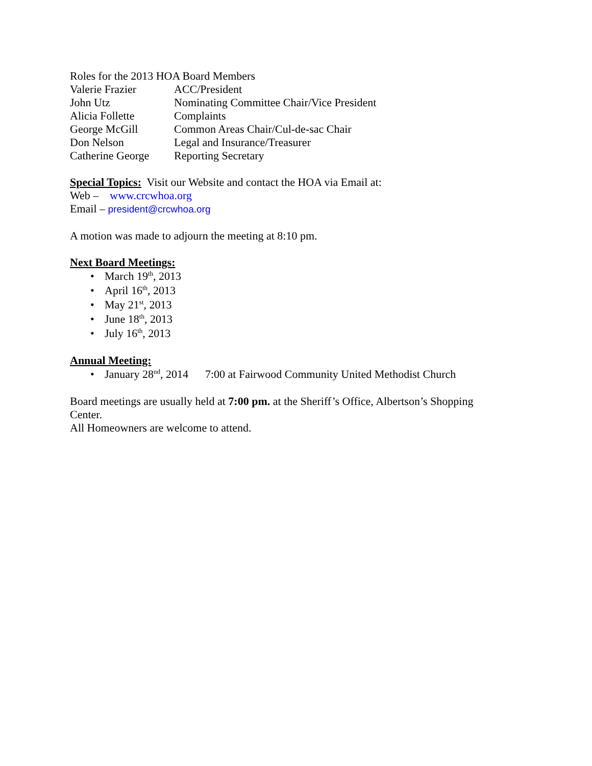Roles for the 2013 HOA Board Members
| Valerie Frazier | ACC/President |
| John Utz | Nominating Committee Chair/Vice President |
| Alicia Follette | Complaints |
| George McGill | Common Areas Chair/Cul-de-sac Chair |
| Don Nelson | Legal and Insurance/Treasurer |
| Catherine George | Reporting Secretary |
Special Topics: Visit our Website and contact the HOA via Email at:
Web – www.crcwhoa.org
Email – president@crcwhoa.org
A motion was made to adjourn the meeting at 8:10 pm.
Next Board Meetings:
• March 19<sup>th</sup>, 2013
• April 16<sup>th</sup>, 2013
• May 21<sup>st</sup>, 2013
• June 18<sup>th</sup>, 2013
• July 16<sup>th</sup>, 2013
Annual Meeting:
• January 28<sup>nd</sup>, 2014 7:00 at Fairwood Community United Methodist Church
Board meetings are usually held at 7:00 pm. at the Sheriff’s Office, Albertson’s Shopping Center.
All Homeowners are welcome to attend.